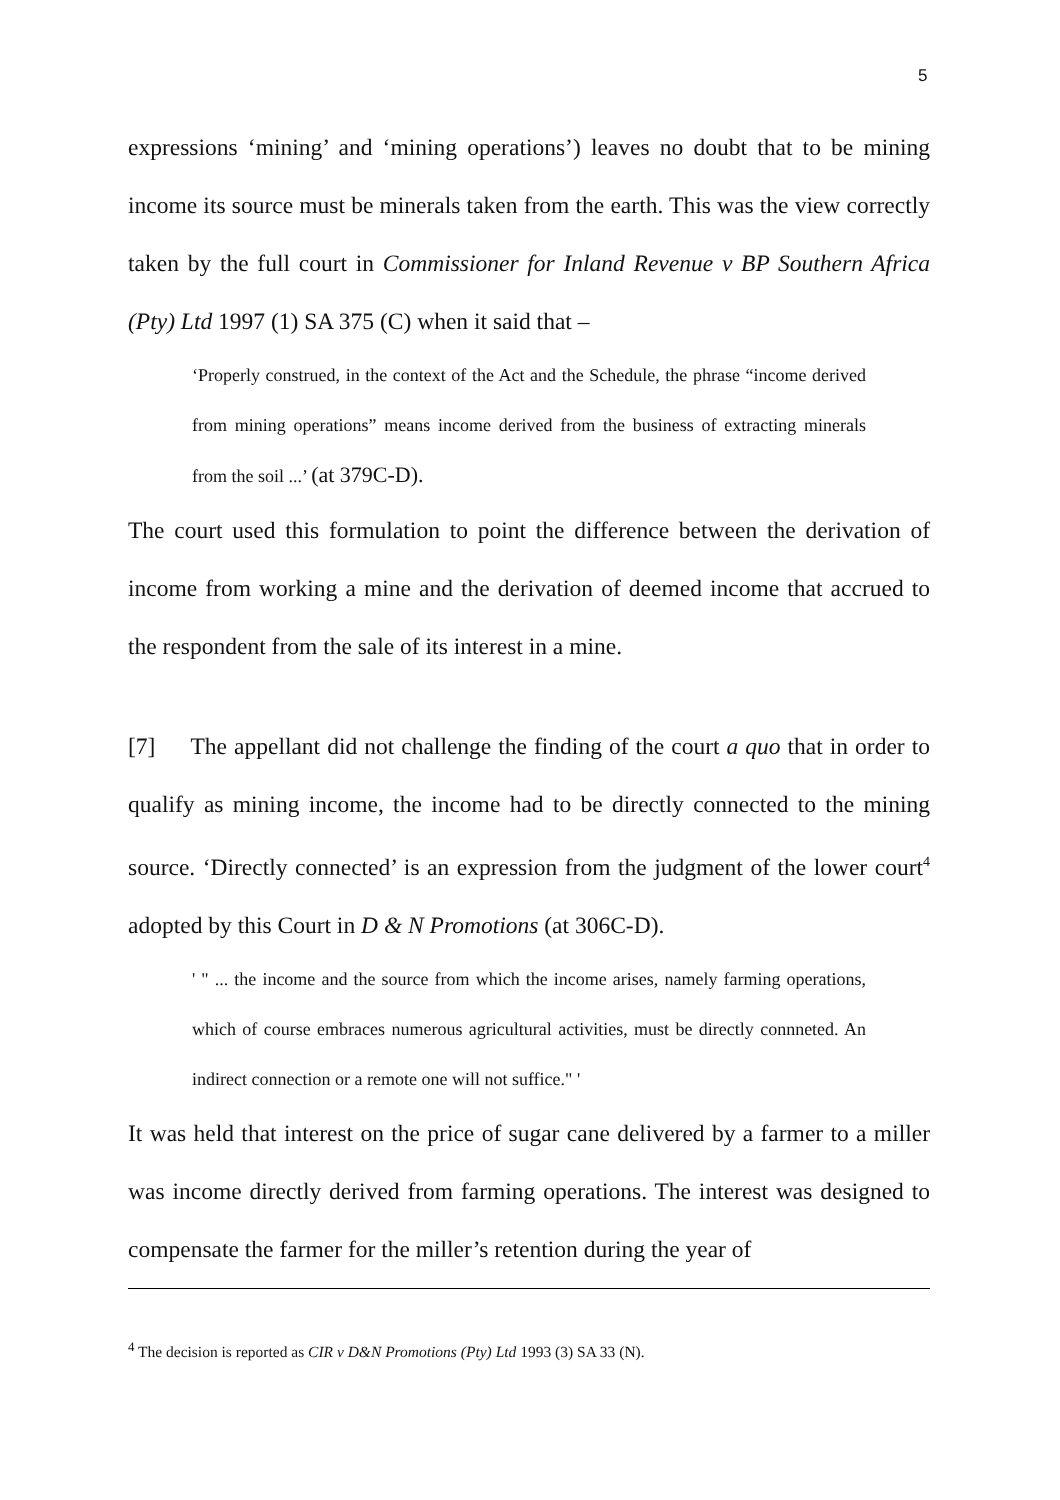5
expressions ‘mining’ and ‘mining operations’) leaves no doubt that to be mining income its source must be minerals taken from the earth. This was the view correctly taken by the full court in Commissioner for Inland Revenue v BP Southern Africa (Pty) Ltd 1997 (1) SA 375 (C) when it said that –
‘Properly construed, in the context of the Act and the Schedule, the phrase “income derived from mining operations” means income derived from the business of extracting minerals from the soil ...’ (at 379C-D).
The court used this formulation to point the difference between the derivation of income from working a mine and the derivation of deemed income that accrued to the respondent from the sale of its interest in a mine.
[7] The appellant did not challenge the finding of the court a quo that in order to qualify as mining income, the income had to be directly connected to the mining source. ‘Directly connected’ is an expression from the judgment of the lower court<sup>4</sup> adopted by this Court in D & N Promotions (at 306C-D).
' " ... the income and the source from which the income arises, namely farming operations, which of course embraces numerous agricultural activities, must be directly connneted. An indirect connection or a remote one will not suffice." '
It was held that interest on the price of sugar cane delivered by a farmer to a miller was income directly derived from farming operations. The interest was designed to compensate the farmer for the miller’s retention during the year of
<sup>4</sup> The decision is reported as CIR v D&N Promotions (Pty) Ltd 1993 (3) SA 33 (N).